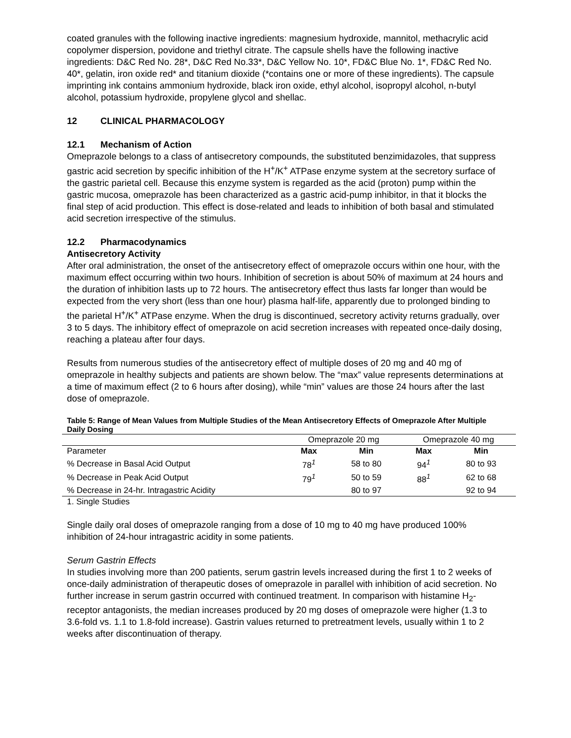coated granules with the following inactive ingredients: magnesium hydroxide, mannitol, methacrylic acid copolymer dispersion, povidone and triethyl citrate. The capsule shells have the following inactive ingredients: D&C Red No. 28*, D&C Red No.33*, D&C Yellow No. 10*, FD&C Blue No. 1*, FD&C Red No. 40*, gelatin, iron oxide red* and titanium dioxide (*contains one or more of these ingredients). The capsule imprinting ink contains ammonium hydroxide, black iron oxide, ethyl alcohol, isopropyl alcohol, n-butyl alcohol, potassium hydroxide, propylene glycol and shellac.
12 CLINICAL PHARMACOLOGY
12.1 Mechanism of Action
Omeprazole belongs to a class of antisecretory compounds, the substituted benzimidazoles, that suppress gastric acid secretion by specific inhibition of the H<sup>+</sup>/K<sup>+</sup> ATPase enzyme system at the secretory surface of the gastric parietal cell. Because this enzyme system is regarded as the acid (proton) pump within the gastric mucosa, omeprazole has been characterized as a gastric acid-pump inhibitor, in that it blocks the final step of acid production. This effect is dose-related and leads to inhibition of both basal and stimulated acid secretion irrespective of the stimulus.
12.2 Pharmacodynamics
Antisecretory Activity
After oral administration, the onset of the antisecretory effect of omeprazole occurs within one hour, with the maximum effect occurring within two hours. Inhibition of secretion is about 50% of maximum at 24 hours and the duration of inhibition lasts up to 72 hours. The antisecretory effect thus lasts far longer than would be expected from the very short (less than one hour) plasma half-life, apparently due to prolonged binding to the parietal H<sup>+</sup>/K<sup>+</sup> ATPase enzyme. When the drug is discontinued, secretory activity returns gradually, over 3 to 5 days. The inhibitory effect of omeprazole on acid secretion increases with repeated once-daily dosing, reaching a plateau after four days.
Results from numerous studies of the antisecretory effect of multiple doses of 20 mg and 40 mg of omeprazole in healthy subjects and patients are shown below. The “max” value represents determinations at a time of maximum effect (2 to 6 hours after dosing), while “min” values are those 24 hours after the last dose of omeprazole.
Table 5: Range of Mean Values from Multiple Studies of the Mean Antisecretory Effects of Omeprazole After Multiple Daily Dosing
| | Omeprazole 20 mg | | Omeprazole 40 mg | |
| --- | --- | --- | --- | --- |
| Parameter | Max | Min | Max | Min |
| % Decrease in Basal Acid Output | 78<sup>1</sup> | 58 to 80 | 94<sup>1</sup> | 80 to 93 |
| % Decrease in Peak Acid Output | 79<sup>1</sup> | 50 to 59 | 88<sup>1</sup> | 62 to 68 |
| % Decrease in 24-hr. Intragastric Acidity | | 80 to 97 | | 92 to 94 |
| 1. Single Studies | | | | |
Single daily oral doses of omeprazole ranging from a dose of 10 mg to 40 mg have produced 100% inhibition of 24-hour intragastric acidity in some patients.
Serum Gastrin Effects
In studies involving more than 200 patients, serum gastrin levels increased during the first 1 to 2 weeks of once-daily administration of therapeutic doses of omeprazole in parallel with inhibition of acid secretion. No further increase in serum gastrin occurred with continued treatment. In comparison with histamine H<sub>2</sub>-receptor antagonists, the median increases produced by 20 mg doses of omeprazole were higher (1.3 to 3.6-fold vs. 1.1 to 1.8-fold increase). Gastrin values returned to pretreatment levels, usually within 1 to 2 weeks after discontinuation of therapy.